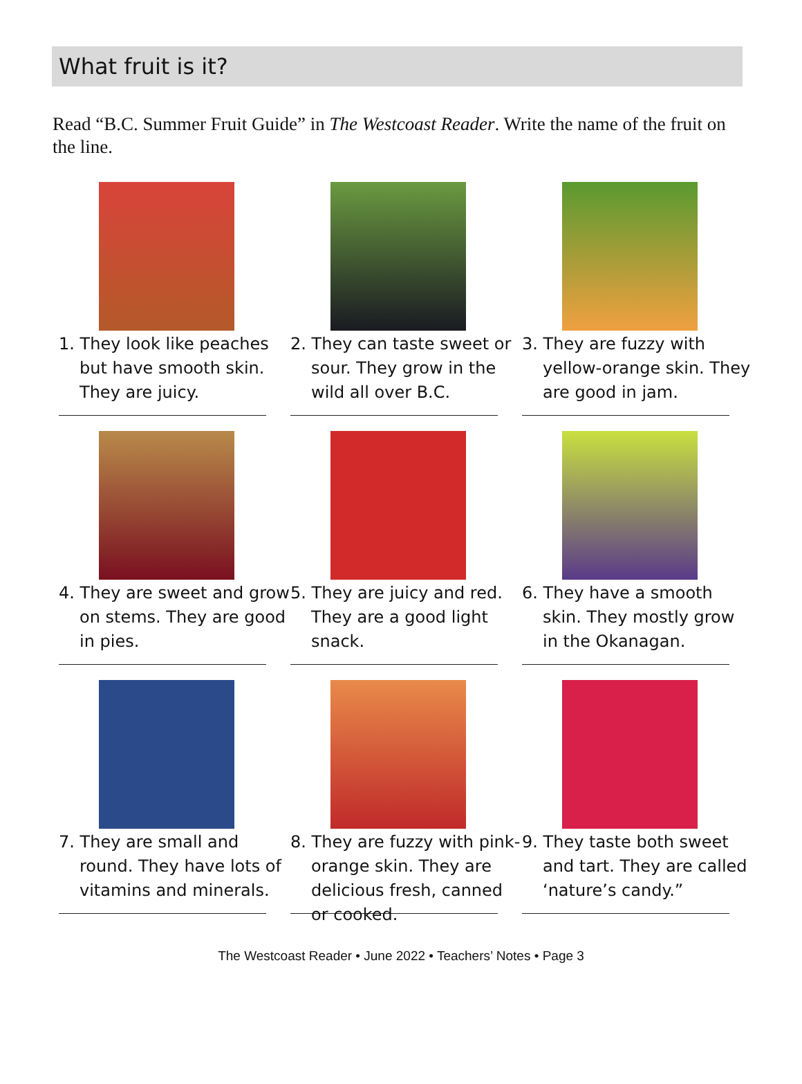What fruit is it?
Read “B.C. Summer Fruit Guide” in The Westcoast Reader. Write the name of the fruit on the line.
1. They look like peaches but have smooth skin. They are juicy.
2. They can taste sweet or sour. They grow in the wild all over B.C.
3. They are fuzzy with yellow-orange skin. They are good in jam.
4. They are sweet and grow on stems. They are good in pies.
5. They are juicy and red. They are a good light snack.
6. They have a smooth skin. They mostly grow in the Okanagan.
7. They are small and round. They have lots of vitamins and minerals.
8. They are fuzzy with pink-orange skin. They are delicious fresh, canned or cooked.
9. They taste both sweet and tart. They are called ‘nature’s candy.”
The Westcoast Reader • June 2022 • Teachers’ Notes • Page 3